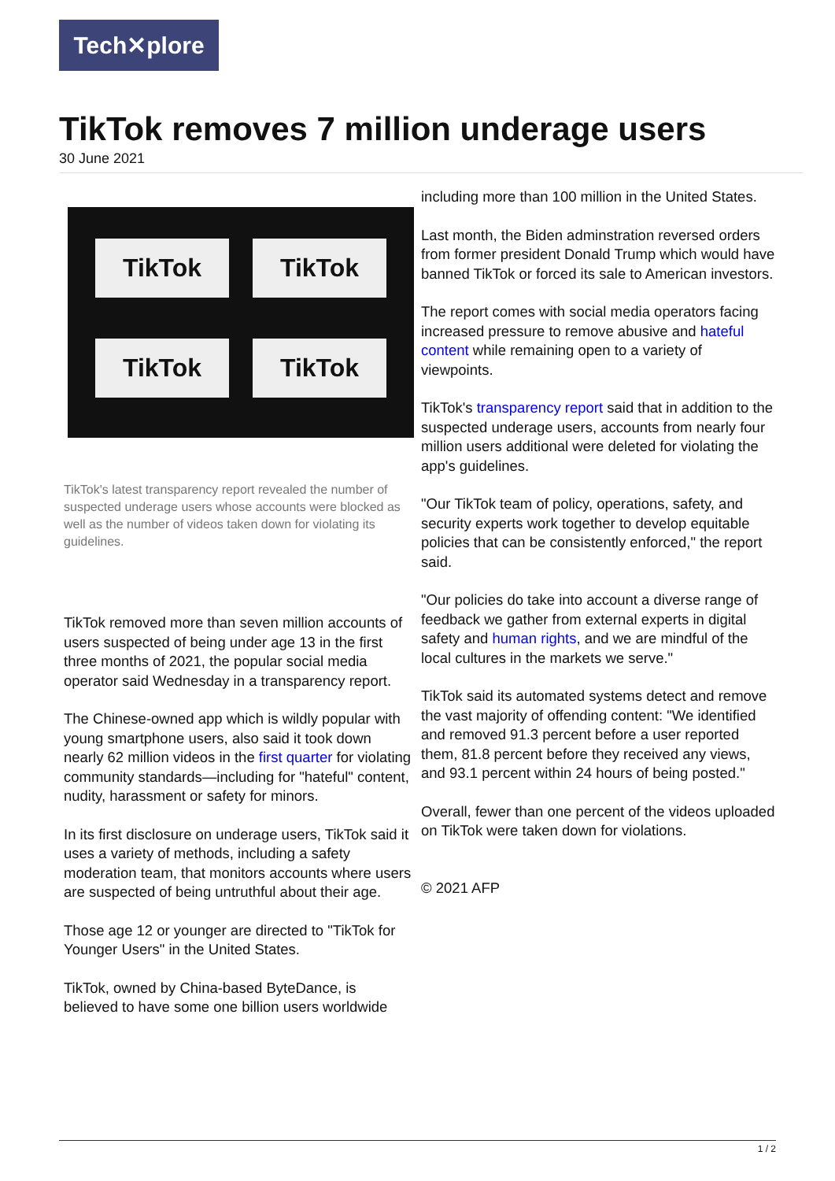Tech✕plore
TikTok removes 7 million underage users
30 June 2021
TikTok
TikTok
TikTok
TikTok
TikTok's latest transparency report revealed the number of suspected underage users whose accounts were blocked as well as the number of videos taken down for violating its guidelines.
TikTok removed more than seven million accounts of users suspected of being under age 13 in the first three months of 2021, the popular social media operator said Wednesday in a transparency report.
The Chinese-owned app which is wildly popular with young smartphone users, also said it took down nearly 62 million videos in the first quarter for violating community standards—including for "hateful" content, nudity, harassment or safety for minors.
In its first disclosure on underage users, TikTok said it uses a variety of methods, including a safety moderation team, that monitors accounts where users are suspected of being untruthful about their age.
Those age 12 or younger are directed to "TikTok for Younger Users" in the United States.
TikTok, owned by China-based ByteDance, is believed to have some one billion users worldwide
including more than 100 million in the United States.
Last month, the Biden adminstration reversed orders from former president Donald Trump which would have banned TikTok or forced its sale to American investors.
The report comes with social media operators facing increased pressure to remove abusive and hateful content while remaining open to a variety of viewpoints.
TikTok's transparency report said that in addition to the suspected underage users, accounts from nearly four million users additional were deleted for violating the app's guidelines.
"Our TikTok team of policy, operations, safety, and security experts work together to develop equitable policies that can be consistently enforced," the report said.
"Our policies do take into account a diverse range of feedback we gather from external experts in digital safety and human rights, and we are mindful of the local cultures in the markets we serve."
TikTok said its automated systems detect and remove the vast majority of offending content: "We identified and removed 91.3 percent before a user reported them, 81.8 percent before they received any views, and 93.1 percent within 24 hours of being posted."
Overall, fewer than one percent of the videos uploaded on TikTok were taken down for violations.
© 2021 AFP
1 / 2